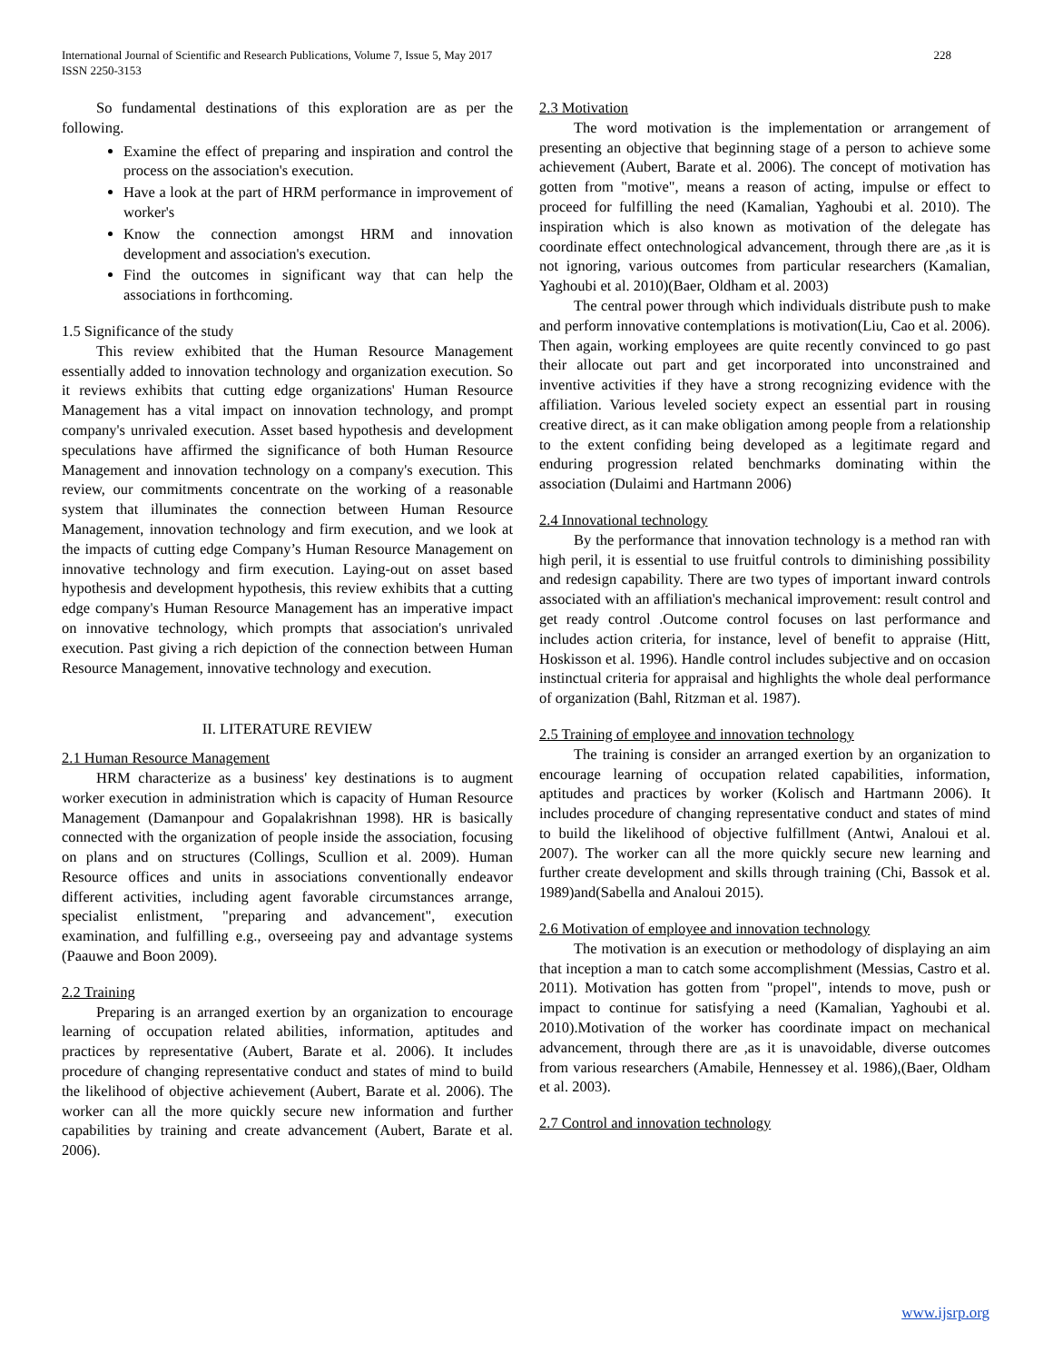228 International Journal of Scientific and Research Publications, Volume 7, Issue 5, May 2017
ISSN 2250-3153
So fundamental destinations of this exploration are as per the following.
Examine the effect of preparing and inspiration and control the process on the association's execution.
Have a look at the part of HRM performance in improvement of worker's
Know the connection amongst HRM and innovation development and association's execution.
Find the outcomes in significant way that can help the associations in forthcoming.
1.5 Significance of the study
This review exhibited that the Human Resource Management essentially added to innovation technology and organization execution. So it reviews exhibits that cutting edge organizations' Human Resource Management has a vital impact on innovation technology, and prompt company's unrivaled execution. Asset based hypothesis and development speculations have affirmed the significance of both Human Resource Management and innovation technology on a company's execution. This review, our commitments concentrate on the working of a reasonable system that illuminates the connection between Human Resource Management, innovation technology and firm execution, and we look at the impacts of cutting edge Company’s Human Resource Management on innovative technology and firm execution. Laying-out on asset based hypothesis and development hypothesis, this review exhibits that a cutting edge company's Human Resource Management has an imperative impact on innovative technology, which prompts that association's unrivaled execution. Past giving a rich depiction of the connection between Human Resource Management, innovative technology and execution.
II. LITERATURE REVIEW
2.1 Human Resource Management
HRM characterize as a business' key destinations is to augment worker execution in administration which is capacity of Human Resource Management (Damanpour and Gopalakrishnan 1998). HR is basically connected with the organization of people inside the association, focusing on plans and on structures (Collings, Scullion et al. 2009). Human Resource offices and units in associations conventionally endeavor different activities, including agent favorable circumstances arrange, specialist enlistment, "preparing and advancement", execution examination, and fulfilling e.g., overseeing pay and advantage systems (Paauwe and Boon 2009).
2.2 Training
Preparing is an arranged exertion by an organization to encourage learning of occupation related abilities, information, aptitudes and practices by representative (Aubert, Barate et al. 2006). It includes procedure of changing representative conduct and states of mind to build the likelihood of objective achievement (Aubert, Barate et al. 2006). The worker can all the more quickly secure new information and further capabilities by training and create advancement (Aubert, Barate et al. 2006).
2.3 Motivation
The word motivation is the implementation or arrangement of presenting an objective that beginning stage of a person to achieve some achievement (Aubert, Barate et al. 2006). The concept of motivation has gotten from "motive", means a reason of acting, impulse or effect to proceed for fulfilling the need (Kamalian, Yaghoubi et al. 2010). The inspiration which is also known as motivation of the delegate has coordinate effect ontechnological advancement, through there are ,as it is not ignoring, various outcomes from particular researchers (Kamalian, Yaghoubi et al. 2010)(Baer, Oldham et al. 2003)
The central power through which individuals distribute push to make and perform innovative contemplations is motivation(Liu, Cao et al. 2006). Then again, working employees are quite recently convinced to go past their allocate out part and get incorporated into unconstrained and inventive activities if they have a strong recognizing evidence with the affiliation. Various leveled society expect an essential part in rousing creative direct, as it can make obligation among people from a relationship to the extent confiding being developed as a legitimate regard and enduring progression related benchmarks dominating within the association (Dulaimi and Hartmann 2006)
2.4 Innovational technology
By the performance that innovation technology is a method ran with high peril, it is essential to use fruitful controls to diminishing possibility and redesign capability. There are two types of important inward controls associated with an affiliation's mechanical improvement: result control and get ready control .Outcome control focuses on last performance and includes action criteria, for instance, level of benefit to appraise (Hitt, Hoskisson et al. 1996). Handle control includes subjective and on occasion instinctual criteria for appraisal and highlights the whole deal performance of organization (Bahl, Ritzman et al. 1987).
2.5 Training of employee and innovation technology
The training is consider an arranged exertion by an organization to encourage learning of occupation related capabilities, information, aptitudes and practices by worker (Kolisch and Hartmann 2006). It includes procedure of changing representative conduct and states of mind to build the likelihood of objective fulfillment (Antwi, Analoui et al. 2007). The worker can all the more quickly secure new learning and further create development and skills through training (Chi, Bassok et al. 1989)and(Sabella and Analoui 2015).
2.6 Motivation of employee and innovation technology
The motivation is an execution or methodology of displaying an aim that inception a man to catch some accomplishment (Messias, Castro et al. 2011). Motivation has gotten from "propel", intends to move, push or impact to continue for satisfying a need (Kamalian, Yaghoubi et al. 2010).Motivation of the worker has coordinate impact on mechanical advancement, through there are ,as it is unavoidable, diverse outcomes from various researchers (Amabile, Hennessey et al. 1986),(Baer, Oldham et al. 2003).
2.7 Control and innovation technology
www.ijsrp.org